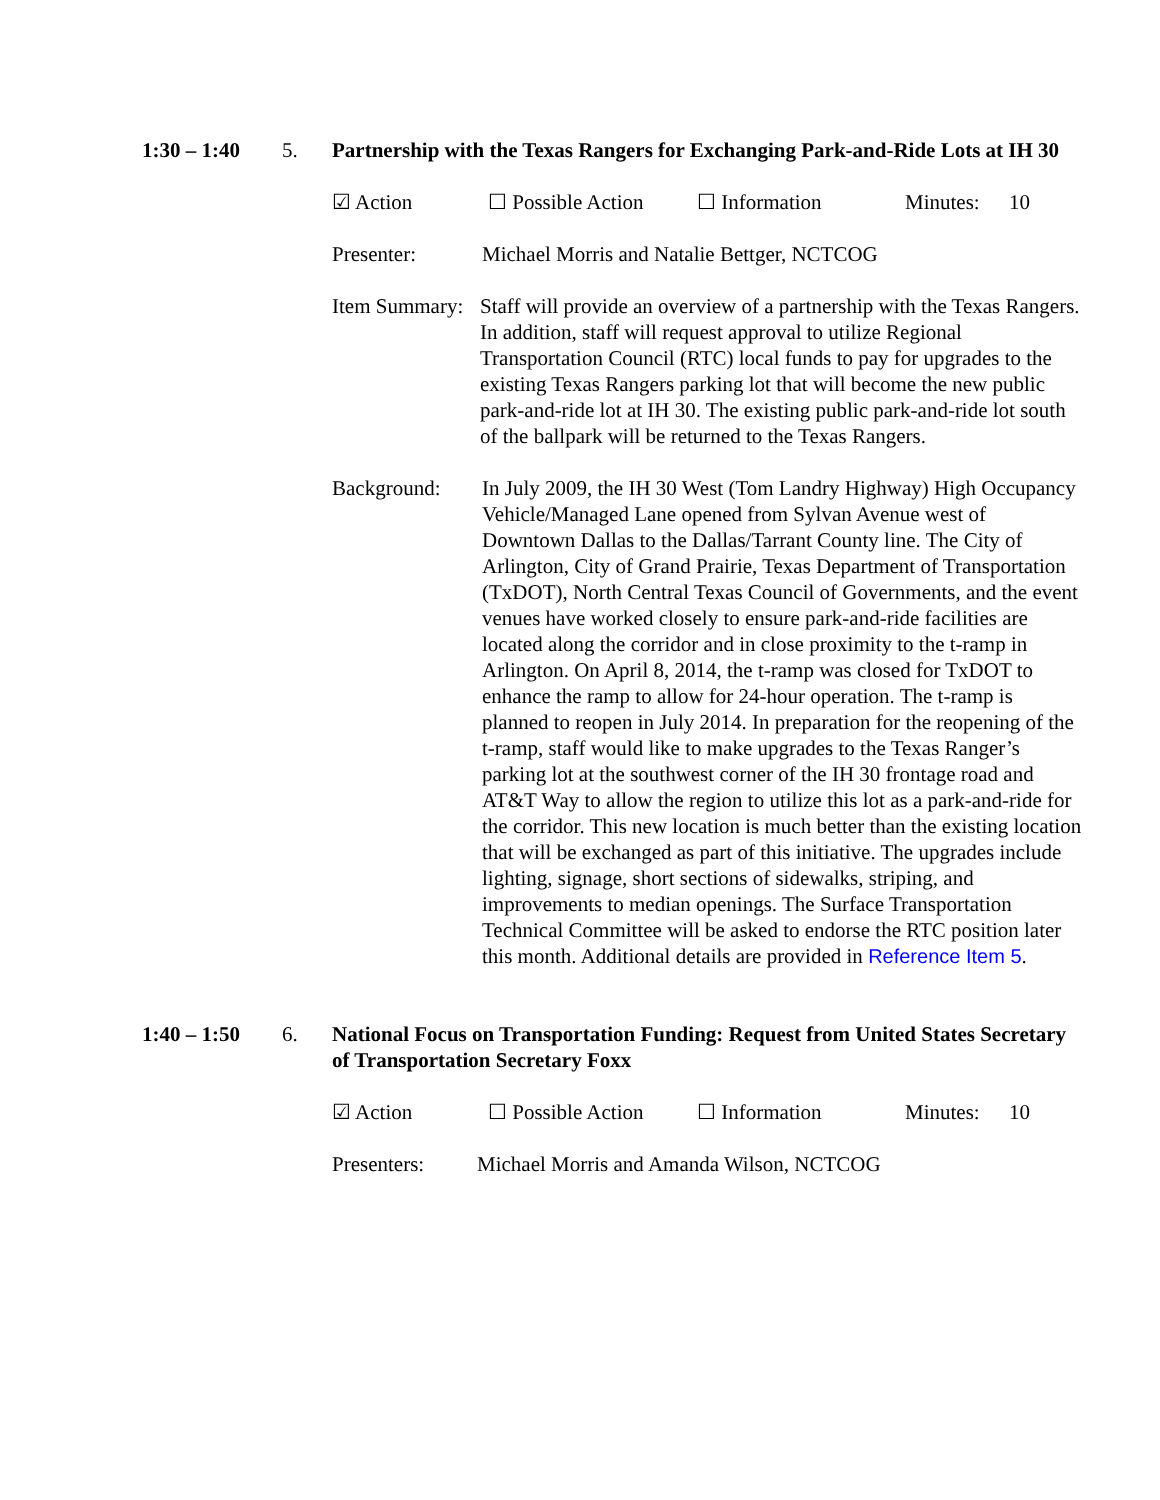1:30 – 1:40 5. Partnership with the Texas Rangers for Exchanging Park-and-Ride Lots at IH 30
☑ Action ☐ Possible Action ☐ Information Minutes: 10
Presenter: Michael Morris and Natalie Bettger, NCTCOG
Item Summary:
Staff will provide an overview of a partnership with the Texas Rangers. In addition, staff will request approval to utilize Regional Transportation Council (RTC) local funds to pay for upgrades to the existing Texas Rangers parking lot that will become the new public park-and-ride lot at IH 30. The existing public park-and-ride lot south of the ballpark will be returned to the Texas Rangers.
Background: In July 2009, the IH 30 West (Tom Landry Highway) High Occupancy Vehicle/Managed Lane opened from Sylvan Avenue west of Downtown Dallas to the Dallas/Tarrant County line. The City of Arlington, City of Grand Prairie, Texas Department of Transportation (TxDOT), North Central Texas Council of Governments, and the event venues have worked closely to ensure park-and-ride facilities are located along the corridor and in close proximity to the t-ramp in Arlington. On April 8, 2014, the t-ramp was closed for TxDOT to enhance the ramp to allow for 24-hour operation. The t-ramp is planned to reopen in July 2014. In preparation for the reopening of the t-ramp, staff would like to make upgrades to the Texas Ranger’s parking lot at the southwest corner of the IH 30 frontage road and AT&T Way to allow the region to utilize this lot as a park-and-ride for the corridor. This new location is much better than the existing location that will be exchanged as part of this initiative. The upgrades include lighting, signage, short sections of sidewalks, striping, and improvements to median openings. The Surface Transportation Technical Committee will be asked to endorse the RTC position later this month. Additional details are provided in Reference Item 5.
1:40 – 1:50 6. National Focus on Transportation Funding: Request from United States Secretary of Transportation Secretary Foxx
☑ Action ☐ Possible Action ☐ Information Minutes: 10
Presenters: Michael Morris and Amanda Wilson, NCTCOG